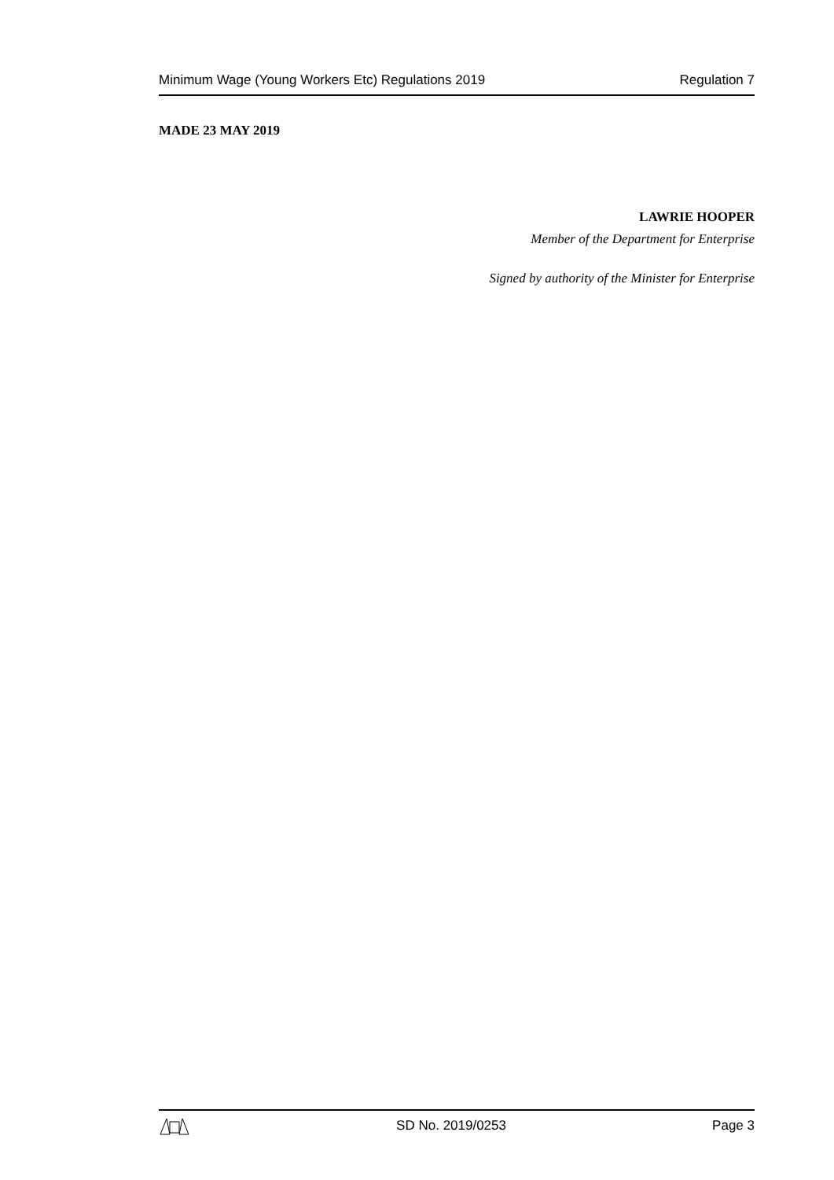Minimum Wage (Young Workers Etc) Regulations 2019 Regulation 7
MADE 23 MAY 2019
LAWRIE HOOPER
Member of the Department for Enterprise
Signed by authority of the Minister for Enterprise
SD No. 2019/0253 Page 3